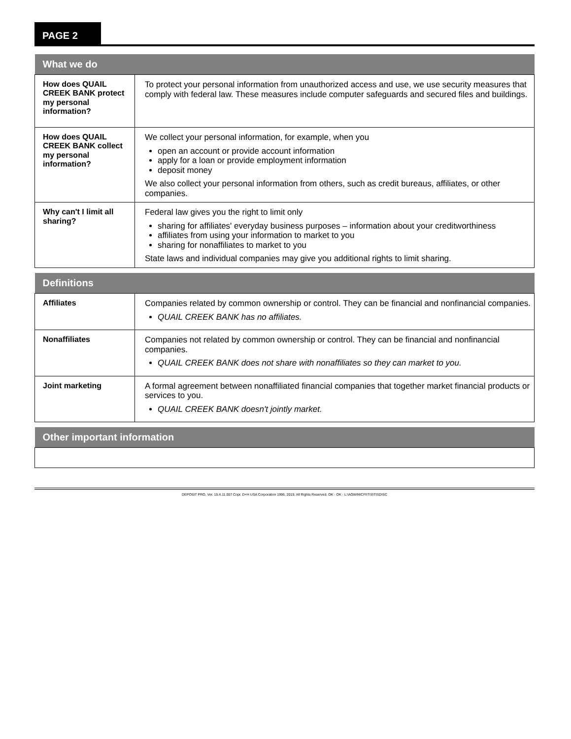PAGE 2
| What we do | |
| --- | --- |
| How does QUAIL CREEK BANK protect my personal information? | To protect your personal information from unauthorized access and use, we use security measures that comply with federal law. These measures include computer safeguards and secured files and buildings. |
| How does QUAIL CREEK BANK collect my personal information? | We collect your personal information, for example, when you open an account or provide account information apply for a loan or provide employment information deposit money We also collect your personal information from others, such as credit bureaus, affiliates, or other companies. |
| Why can't I limit all sharing? | Federal law gives you the right to limit only sharing for affiliates' everyday business purposes – information about your creditworthiness affiliates from using your information to market to you sharing for nonaffiliates to market to you State laws and individual companies may give you additional rights to limit sharing. |
| Definitions | |
| --- | --- |
| Affiliates | Companies related by common ownership or control. They can be financial and nonfinancial companies. QUAIL CREEK BANK has no affiliates. |
| Nonaffiliates | Companies not related by common ownership or control. They can be financial and nonfinancial companies. QUAIL CREEK BANK does not share with nonaffiliates so they can market to you. |
| Joint marketing | A formal agreement between nonaffiliated financial companies that together market financial products or services to you. QUAIL CREEK BANK doesn't jointly market. |
| Other important information |
| --- |
DEPOSIT PRO, Ver. 15.4.11.007 Copr. D+H USA Corporation 1996, 2015. All Rights Reserved. OK - OK - L:\AOWIN\CFI\TIS\TISDISC